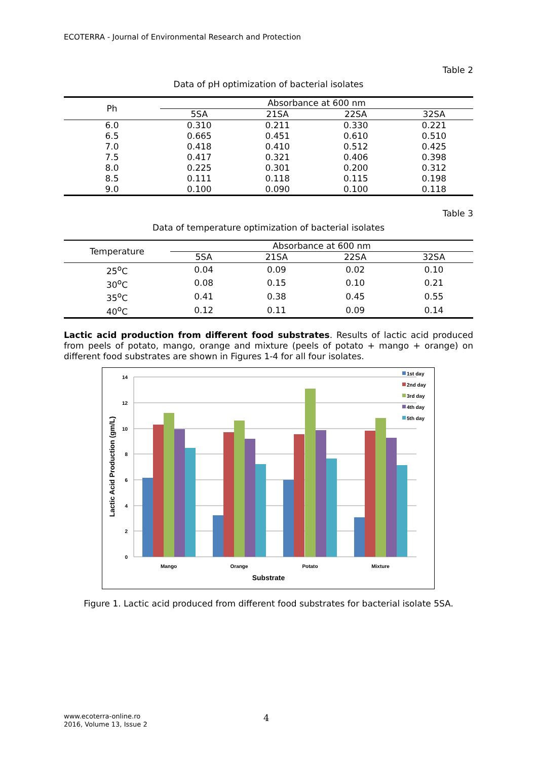ECOTERRA - Journal of Environmental Research and Protection
Table 2
Data of pH optimization of bacterial isolates
| Ph | Absorbance at 600 nm | | | |
| --- | --- | --- | --- | --- |
| | 5SA | 21SA | 22SA | 32SA |
| 6.0 | 0.310 | 0.211 | 0.330 | 0.221 |
| 6.5 | 0.665 | 0.451 | 0.610 | 0.510 |
| 7.0 | 0.418 | 0.410 | 0.512 | 0.425 |
| 7.5 | 0.417 | 0.321 | 0.406 | 0.398 |
| 8.0 | 0.225 | 0.301 | 0.200 | 0.312 |
| 8.5 | 0.111 | 0.118 | 0.115 | 0.198 |
| 9.0 | 0.100 | 0.090 | 0.100 | 0.118 |
Table 3
Data of temperature optimization of bacterial isolates
| Temperature | Absorbance at 600 nm | | | |
| --- | --- | --- | --- | --- |
| | 5SA | 21SA | 22SA | 32SA |
| 25<sup>o</sup>C | 0.04 | 0.09 | 0.02 | 0.10 |
| 30<sup>o</sup>C | 0.08 | 0.15 | 0.10 | 0.21 |
| 35<sup>o</sup>C | 0.41 | 0.38 | 0.45 | 0.55 |
| 40<sup>o</sup>C | 0.12 | 0.11 | 0.09 | 0.14 |
Lactic acid production from different food substrates. Results of lactic acid produced from peels of potato, mango, orange and mixture (peels of potato + mango + orange) on different food substrates are shown in Figures 1-4 for all four isolates.
14
12
10
8
6
4
2
0
Mango
Orange
Potato
Mixture
Substrate
Lactic Acid Production (gm/L)
1st day
2nd day
3rd day
4th day
5th day
Figure 1. Lactic acid produced from different food substrates for bacterial isolate 5SA.
www.ecoterra-online.ro
2016, Volume 13, Issue 2
4